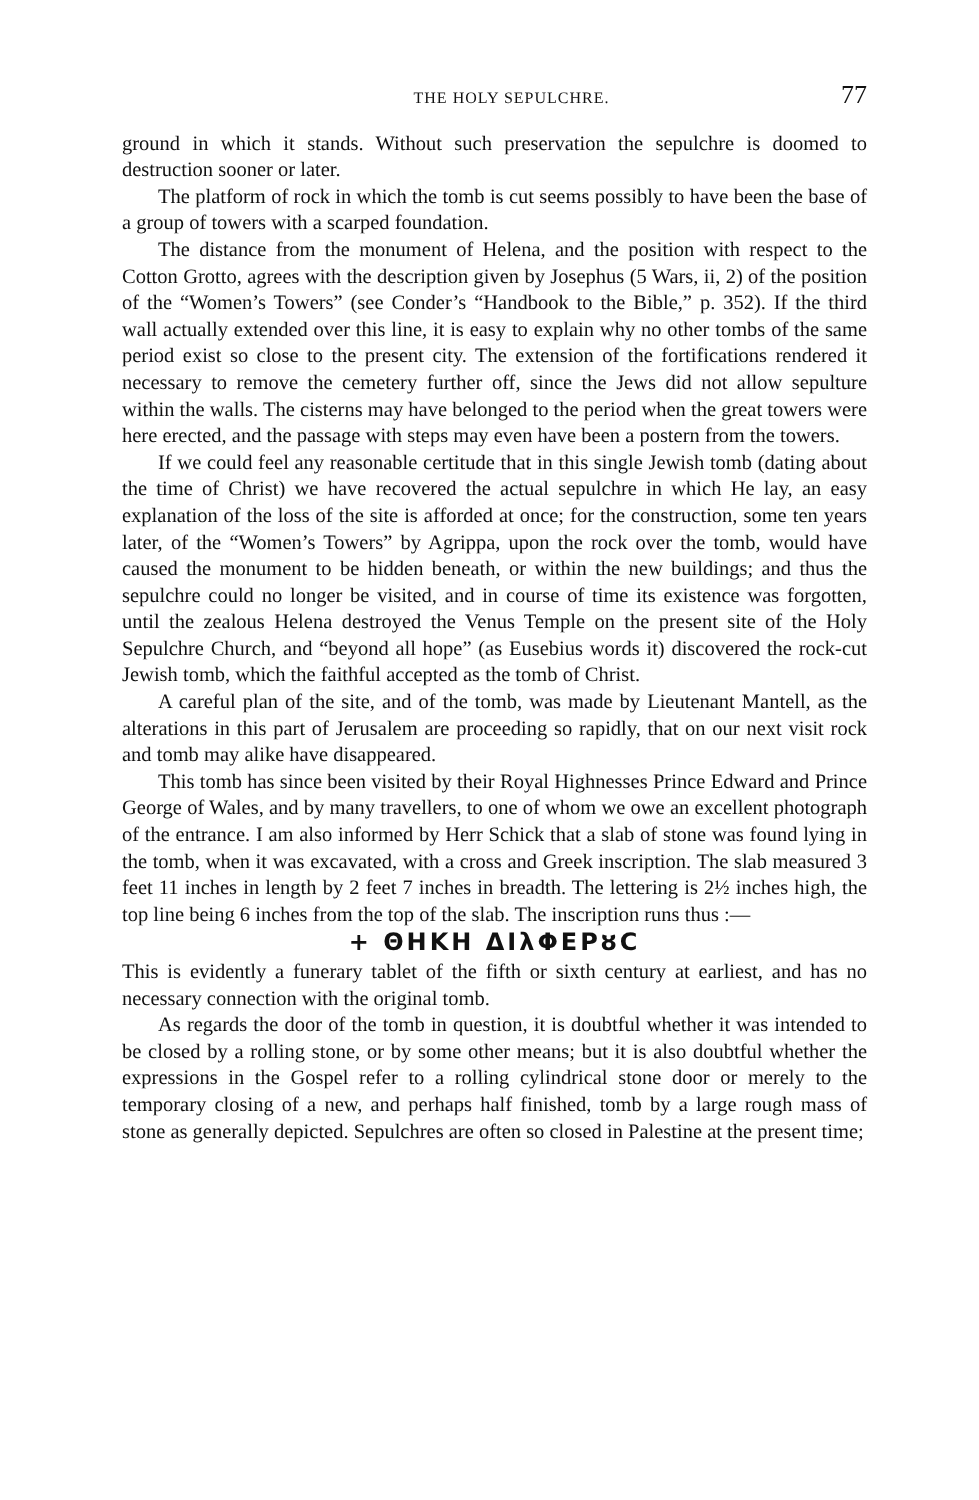THE HOLY SEPULCHRE. 77
ground in which it stands. Without such preservation the sepulchre is doomed to destruction sooner or later.
The platform of rock in which the tomb is cut seems possibly to have been the base of a group of towers with a scarped foundation.
The distance from the monument of Helena, and the position with respect to the Cotton Grotto, agrees with the description given by Josephus (5 Wars, ii, 2) of the position of the “Women’s Towers” (see Conder’s “Handbook to the Bible,” p. 352). If the third wall actually extended over this line, it is easy to explain why no other tombs of the same period exist so close to the present city. The extension of the fortifications rendered it necessary to remove the cemetery further off, since the Jews did not allow sepulture within the walls. The cisterns may have belonged to the period when the great towers were here erected, and the passage with steps may even have been a postern from the towers.
If we could feel any reasonable certitude that in this single Jewish tomb (dating about the time of Christ) we have recovered the actual sepulchre in which He lay, an easy explanation of the loss of the site is afforded at once; for the construction, some ten years later, of the “Women’s Towers” by Agrippa, upon the rock over the tomb, would have caused the monument to be hidden beneath, or within the new buildings; and thus the sepulchre could no longer be visited, and in course of time its existence was forgotten, until the zealous Helena destroyed the Venus Temple on the present site of the Holy Sepulchre Church, and “beyond all hope” (as Eusebius words it) discovered the rock-cut Jewish tomb, which the faithful accepted as the tomb of Christ.
A careful plan of the site, and of the tomb, was made by Lieutenant Mantell, as the alterations in this part of Jerusalem are proceeding so rapidly, that on our next visit rock and tomb may alike have disappeared.
This tomb has since been visited by their Royal Highnesses Prince Edward and Prince George of Wales, and by many travellers, to one of whom we owe an excellent photograph of the entrance. I am also informed by Herr Schick that a slab of stone was found lying in the tomb, when it was excavated, with a cross and Greek inscription. The slab measured 3 feet 11 inches in length by 2 feet 7 inches in breadth. The lettering is 2½ inches high, the top line being 6 inches from the top of the slab. The inscription runs thus :—
+ ΘΗΚΗ ΔΙλΦΕΡȣC
This is evidently a funerary tablet of the fifth or sixth century at earliest, and has no necessary connection with the original tomb.
As regards the door of the tomb in question, it is doubtful whether it was intended to be closed by a rolling stone, or by some other means; but it is also doubtful whether the expressions in the Gospel refer to a rolling cylindrical stone door or merely to the temporary closing of a new, and perhaps half finished, tomb by a large rough mass of stone as generally depicted. Sepulchres are often so closed in Palestine at the present time;